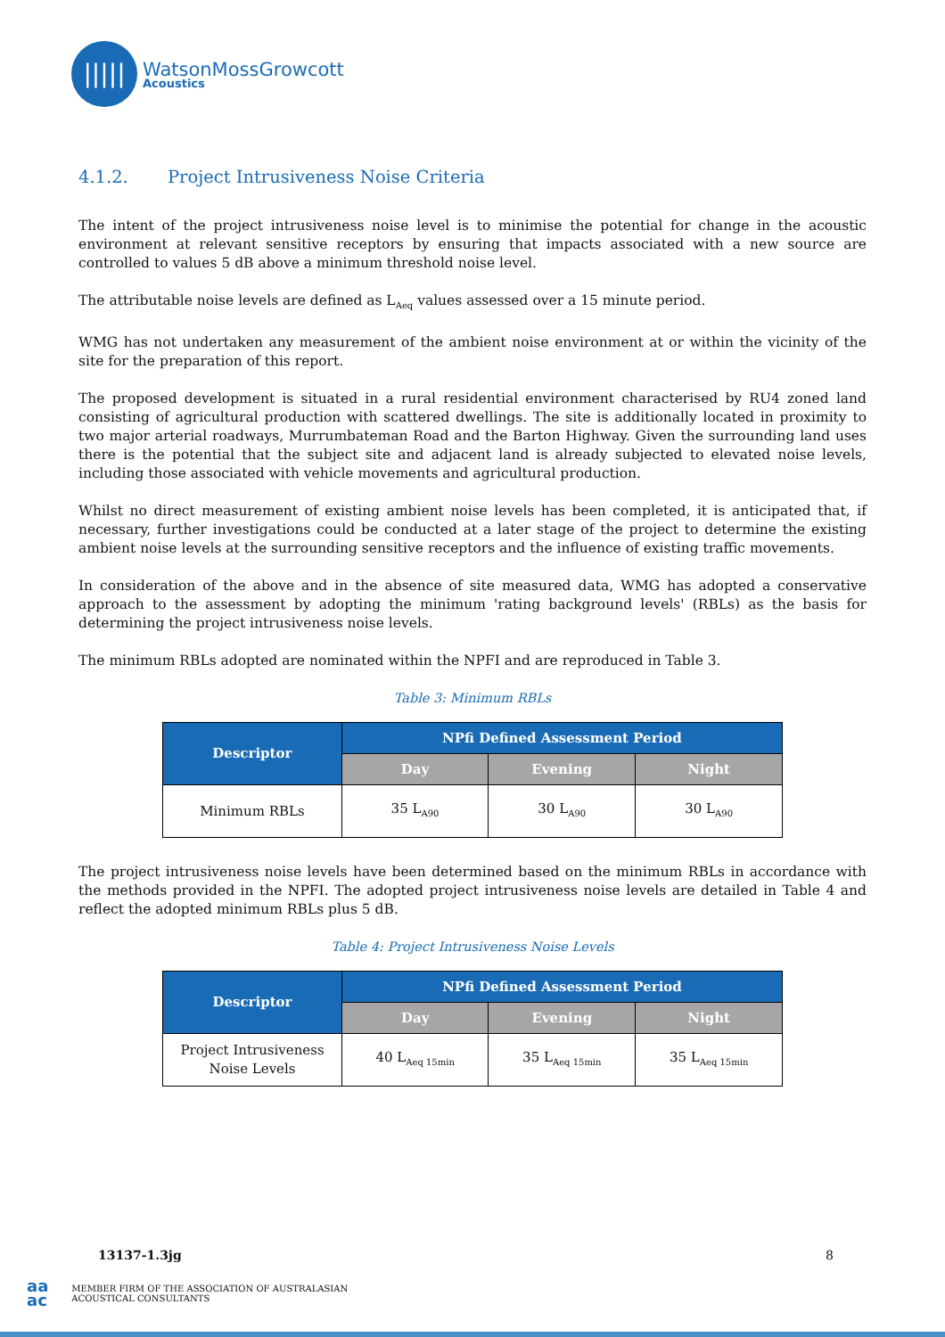|||||
WatsonMossGrowcott
Acoustics
4.1.2. Project Intrusiveness Noise Criteria
The intent of the project intrusiveness noise level is to minimise the potential for change in the acoustic environment at relevant sensitive receptors by ensuring that impacts associated with a new source are controlled to values 5 dB above a minimum threshold noise level.
The attributable noise levels are defined as L<sub>Aeq</sub> values assessed over a 15 minute period.
WMG has not undertaken any measurement of the ambient noise environment at or within the vicinity of the site for the preparation of this report.
The proposed development is situated in a rural residential environment characterised by RU4 zoned land consisting of agricultural production with scattered dwellings. The site is additionally located in proximity to two major arterial roadways, Murrumbateman Road and the Barton Highway. Given the surrounding land uses there is the potential that the subject site and adjacent land is already subjected to elevated noise levels, including those associated with vehicle movements and agricultural production.
Whilst no direct measurement of existing ambient noise levels has been completed, it is anticipated that, if necessary, further investigations could be conducted at a later stage of the project to determine the existing ambient noise levels at the surrounding sensitive receptors and the influence of existing traffic movements.
In consideration of the above and in the absence of site measured data, WMG has adopted a conservative approach to the assessment by adopting the minimum 'rating background levels' (RBLs) as the basis for determining the project intrusiveness noise levels.
The minimum RBLs adopted are nominated within the NPFI and are reproduced in Table 3.
Table 3: Minimum RBLs
| Descriptor | NPfi Defined Assessment Period | | |
| --- | --- | --- | --- |
| | Day | Evening | Night |
| Minimum RBLs | 35 L<sub>A90</sub> | 30 L<sub>A90</sub> | 30 L<sub>A90</sub> |
The project intrusiveness noise levels have been determined based on the minimum RBLs in accordance with the methods provided in the NPFI. The adopted project intrusiveness noise levels are detailed in Table 4 and reflect the adopted minimum RBLs plus 5 dB.
Table 4: Project Intrusiveness Noise Levels
| Descriptor | NPfi Defined Assessment Period | | |
| --- | --- | --- | --- |
| | Day | Evening | Night |
| Project Intrusiveness Noise Levels | 40 L<sub>Aeq 15min</sub> | 35 L<sub>Aeq 15min</sub> | 35 L<sub>Aeq 15min</sub> |
13137-1.3jg 8
aa
ac MEMBER FIRM OF THE ASSOCIATION OF AUSTRALASIAN
ACOUSTICAL CONSULTANTS